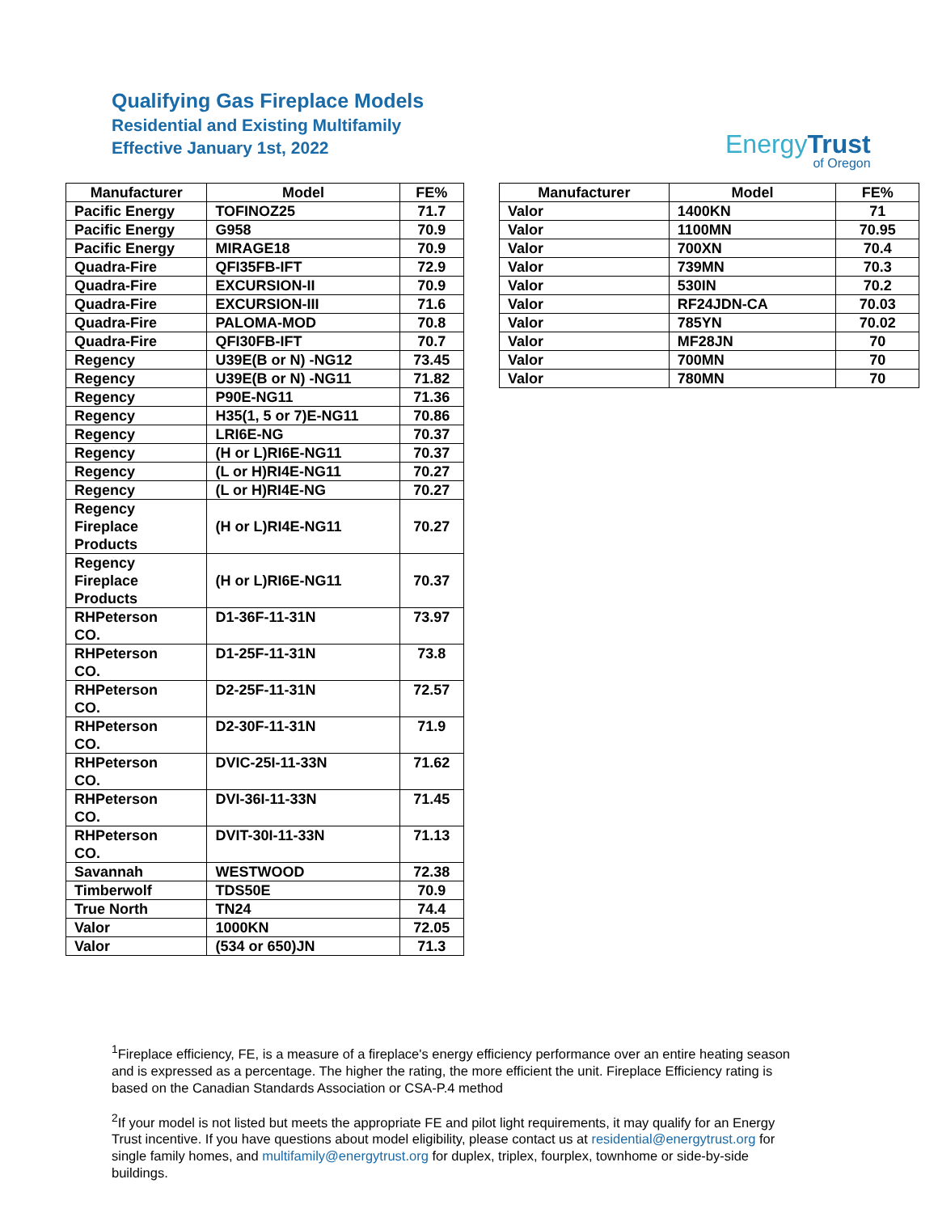Qualifying Gas Fireplace Models
Residential and Existing Multifamily
Effective January 1st, 2022
EnergyTrust
of Oregon
| Manufacturer | Model | FE% |
| --- | --- | --- |
| Pacific Energy | TOFINOZ25 | 71.7 |
| Pacific Energy | G958 | 70.9 |
| Pacific Energy | MIRAGE18 | 70.9 |
| Quadra-Fire | QFI35FB-IFT | 72.9 |
| Quadra-Fire | EXCURSION-II | 70.9 |
| Quadra-Fire | EXCURSION-III | 71.6 |
| Quadra-Fire | PALOMA-MOD | 70.8 |
| Quadra-Fire | QFI30FB-IFT | 70.7 |
| Regency | U39E(B or N) -NG12 | 73.45 |
| Regency | U39E(B or N) -NG11 | 71.82 |
| Regency | P90E-NG11 | 71.36 |
| Regency | H35(1, 5 or 7)E-NG11 | 70.86 |
| Regency | LRI6E-NG | 70.37 |
| Regency | (H or L)RI6E-NG11 | 70.37 |
| Regency | (L or H)RI4E-NG11 | 70.27 |
| Regency | (L or H)RI4E-NG | 70.27 |
| Regency Fireplace Products | (H or L)RI4E-NG11 | 70.27 |
| Regency Fireplace Products | (H or L)RI6E-NG11 | 70.37 |
| RHPeterson CO. | D1-36F-11-31N | 73.97 |
| RHPeterson CO. | D1-25F-11-31N | 73.8 |
| RHPeterson CO. | D2-25F-11-31N | 72.57 |
| RHPeterson CO. | D2-30F-11-31N | 71.9 |
| RHPeterson CO. | DVIC-25I-11-33N | 71.62 |
| RHPeterson CO. | DVI-36I-11-33N | 71.45 |
| RHPeterson CO. | DVIT-30I-11-33N | 71.13 |
| Savannah | WESTWOOD | 72.38 |
| Timberwolf | TDS50E | 70.9 |
| True North | TN24 | 74.4 |
| Valor | 1000KN | 72.05 |
| Valor | (534 or 650)JN | 71.3 |
| Manufacturer | Model | FE% |
| --- | --- | --- |
| Valor | 1400KN | 71 |
| Valor | 1100MN | 70.95 |
| Valor | 700XN | 70.4 |
| Valor | 739MN | 70.3 |
| Valor | 530IN | 70.2 |
| Valor | RF24JDN-CA | 70.03 |
| Valor | 785YN | 70.02 |
| Valor | MF28JN | 70 |
| Valor | 700MN | 70 |
| Valor | 780MN | 70 |
<sup>1</sup> Fireplace efficiency, FE, is a measure of a fireplace's energy efficiency performance over an entire heating season and is expressed as a percentage. The higher the rating, the more efficient the unit. Fireplace Efficiency rating is based on the Canadian Standards Association or CSA-P.4 method
<sup>2</sup> If your model is not listed but meets the appropriate FE and pilot light requirements, it may qualify for an Energy Trust incentive. If you have questions about model eligibility, please contact us at residential@energytrust.org for single family homes, and multifamily@energytrust.org for duplex, triplex, fourplex, townhome or side-by-side buildings.